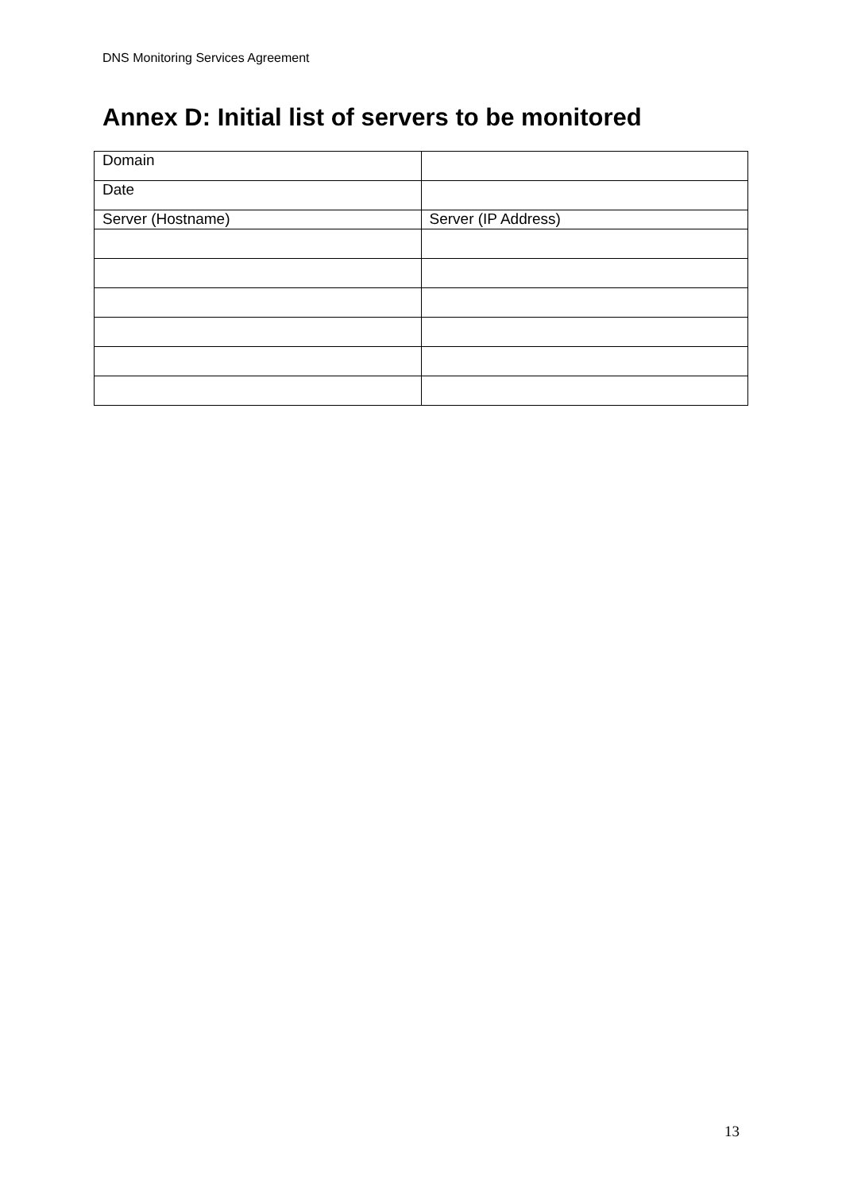DNS Monitoring Services Agreement
Annex D: Initial list of servers to be monitored
| Domain | |
| Date | |
| Server (Hostname) | Server (IP Address) |
13